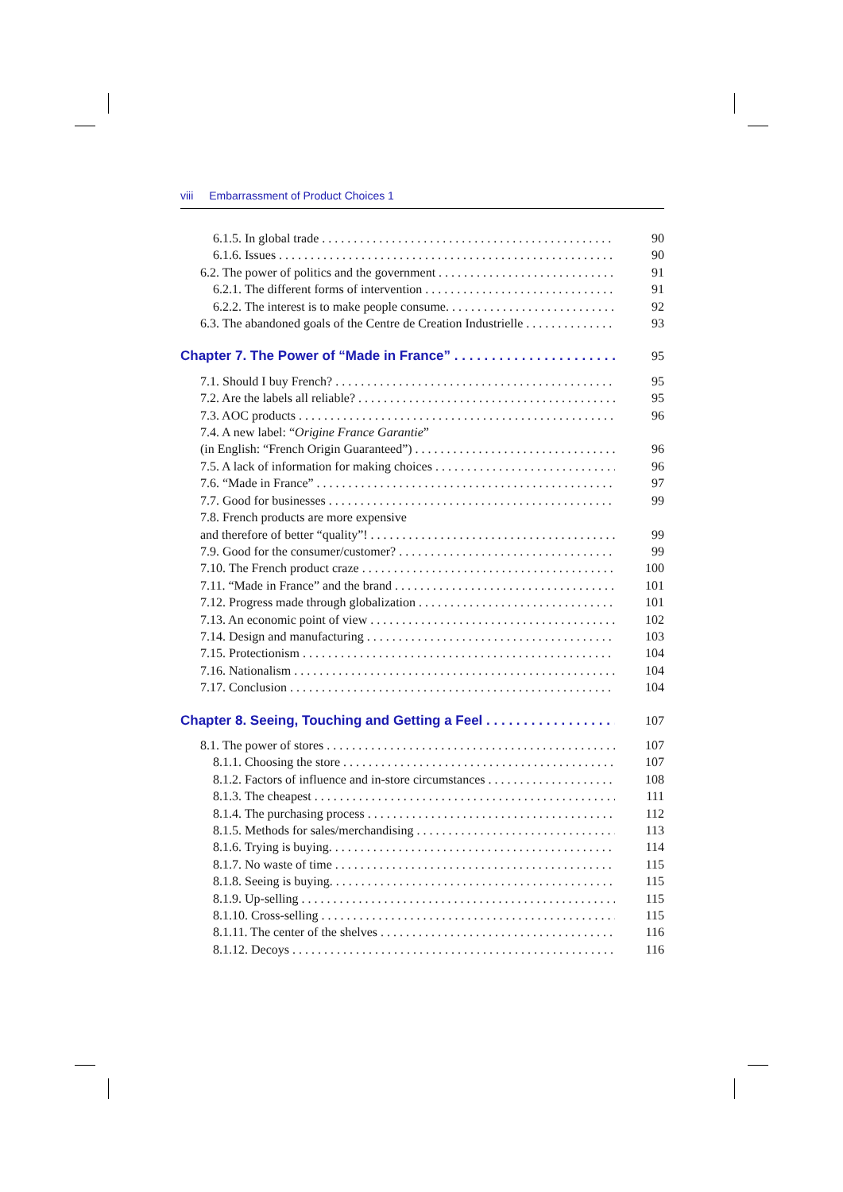viii Embarrassment of Product Choices 1
6.1.5. In global trade 90
6.1.6. Issues 90
6.2. The power of politics and the government 91
6.2.1. The different forms of intervention 91
6.2.2. The interest is to make people consume. 92
6.3. The abandoned goals of the Centre de Creation Industrielle 93
Chapter 7. The Power of “Made in France” 95
7.1. Should I buy French? 95
7.2. Are the labels all reliable? 95
7.3. AOC products 96
7.4. A new label: “Origine France Garantie”
(in English: “French Origin Guaranteed”) 96
7.5. A lack of information for making choices 96
7.6. “Made in France” 97
7.7. Good for businesses 99
7.8. French products are more expensive
and therefore of better “quality”! 99
7.9. Good for the consumer/customer? 99
7.10. The French product craze 100
7.11. “Made in France” and the brand 101
7.12. Progress made through globalization 101
7.13. An economic point of view 102
7.14. Design and manufacturing 103
7.15. Protectionism 104
7.16. Nationalism 104
7.17. Conclusion 104
Chapter 8. Seeing, Touching and Getting a Feel 107
8.1. The power of stores 107
8.1.1. Choosing the store 107
8.1.2. Factors of influence and in-store circumstances 108
8.1.3. The cheapest 111
8.1.4. The purchasing process 112
8.1.5. Methods for sales/merchandising 113
8.1.6. Trying is buying. 114
8.1.7. No waste of time 115
8.1.8. Seeing is buying. 115
8.1.9. Up-selling 115
8.1.10. Cross-selling 115
8.1.11. The center of the shelves 116
8.1.12. Decoys 116